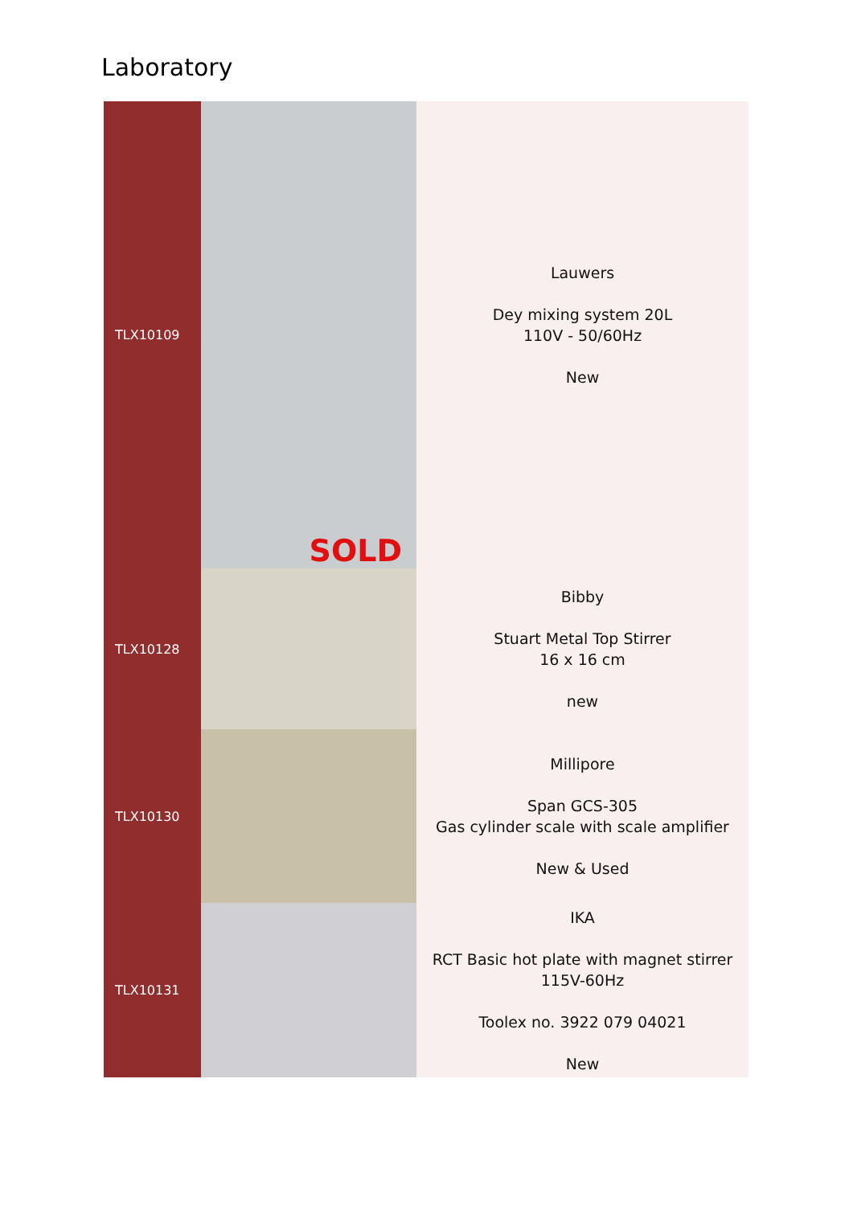Laboratory
| TLX10109 | SOLD | Lauwers Dey mixing system 20L 110V - 50/60Hz New |
| TLX10128 | | Bibby Stuart Metal Top Stirrer 16 x 16 cm new |
| TLX10130 | | Millipore Span GCS-305 Gas cylinder scale with scale amplifier New & Used |
| TLX10131 | | IKA RCT Basic hot plate with magnet stirrer 115V-60Hz Toolex no. 3922 079 04021 New |